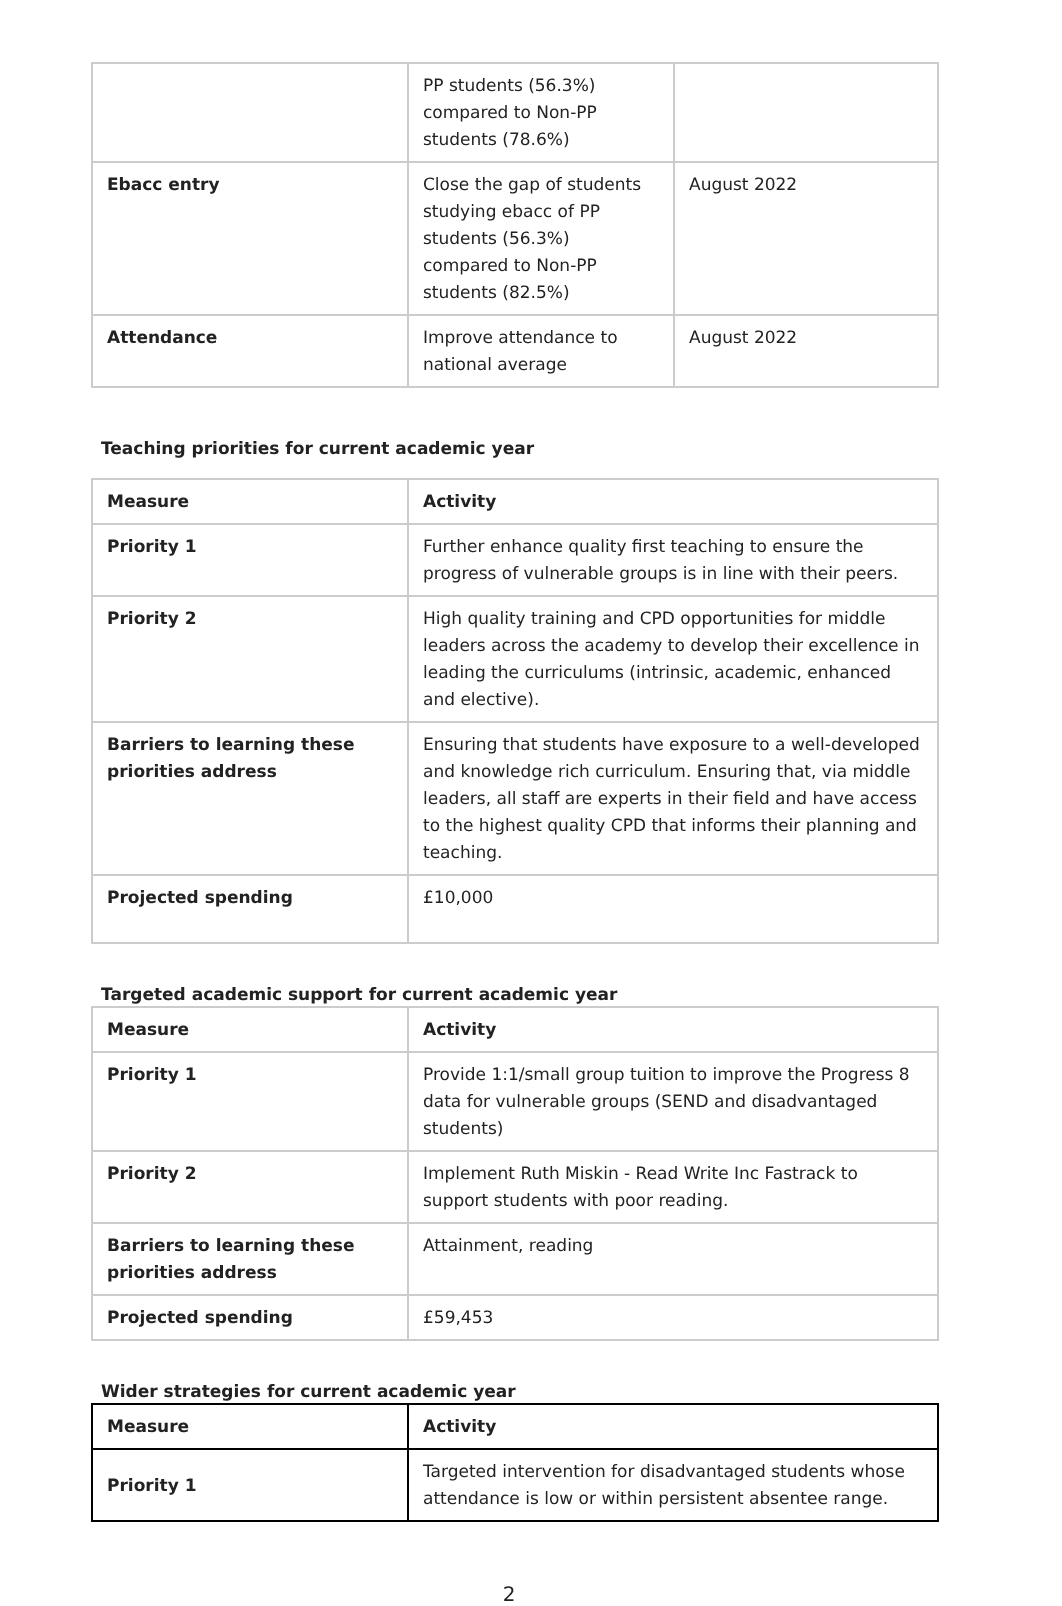| | PP students (56.3%) compared to Non-PP students (78.6%) | |
| Ebacc entry | Close the gap of students studying ebacc of PP students (56.3%) compared to Non-PP students (82.5%) | August 2022 |
| Attendance | Improve attendance to national average | August 2022 |
Teaching priorities for current academic year
| Measure | Activity |
| --- | --- |
| Priority 1 | Further enhance quality first teaching to ensure the progress of vulnerable groups is in line with their peers. |
| Priority 2 | High quality training and CPD opportunities for middle leaders across the academy to develop their excellence in leading the curriculums (intrinsic, academic, enhanced and elective). |
| Barriers to learning these priorities address | Ensuring that students have exposure to a well-developed and knowledge rich curriculum. Ensuring that, via middle leaders, all staff are experts in their field and have access to the highest quality CPD that informs their planning and teaching. |
| Projected spending | £10,000 |
Targeted academic support for current academic year
| Measure | Activity |
| --- | --- |
| Priority 1 | Provide 1:1/small group tuition to improve the Progress 8 data for vulnerable groups (SEND and disadvantaged students) |
| Priority 2 | Implement Ruth Miskin - Read Write Inc Fastrack to support students with poor reading. |
| Barriers to learning these priorities address | Attainment, reading |
| Projected spending | £59,453 |
Wider strategies for current academic year
| Measure | Activity |
| --- | --- |
| Priority 1 | Targeted intervention for disadvantaged students whose attendance is low or within persistent absentee range. |
2